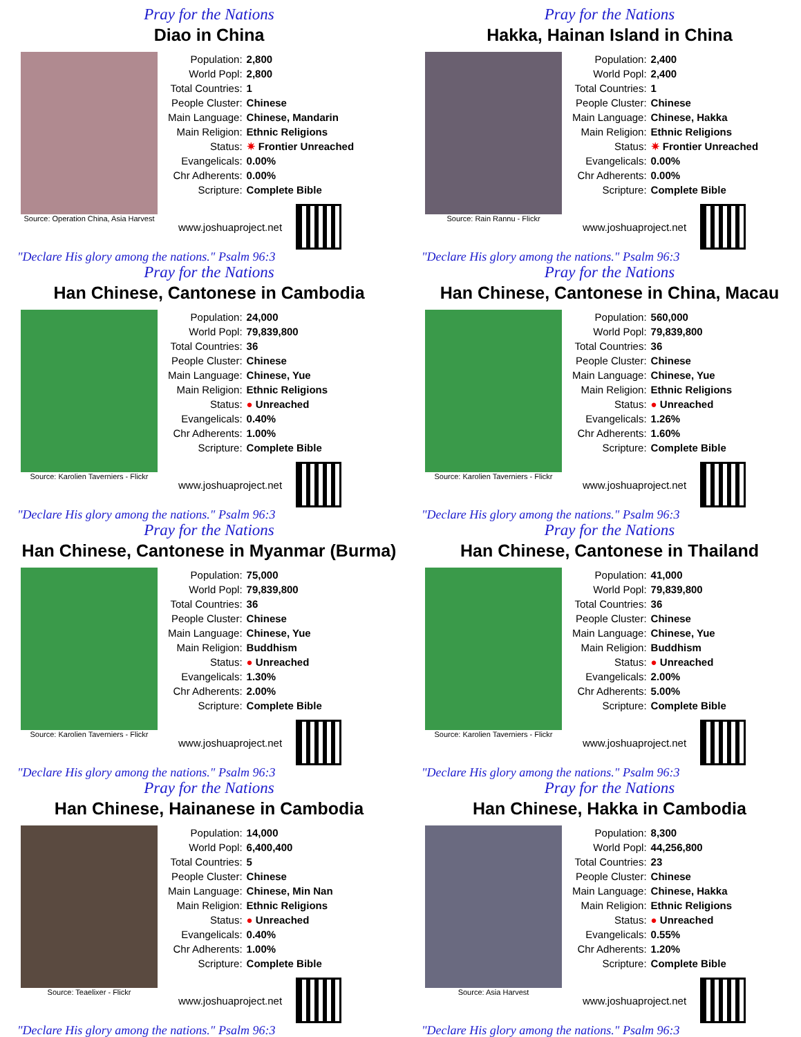Pray for the Nations
Diao in China
Source: Operation China, Asia Harvest
| Population: | 2,800 |
| World Popl: | 2,800 |
| Total Countries: | 1 |
| People Cluster: | Chinese |
| Main Language: | Chinese, Mandarin |
| Main Religion: | Ethnic Religions |
| Status: | ✷ Frontier Unreached |
| Evangelicals: | 0.00% |
| Chr Adherents: | 0.00% |
| Scripture: | Complete Bible |
www.joshuaproject.net
"Declare His glory among the nations." Psalm 96:3
Pray for the Nations
Hakka, Hainan Island in China
Source: Rain Rannu - Flickr
| Population: | 2,400 |
| World Popl: | 2,400 |
| Total Countries: | 1 |
| People Cluster: | Chinese |
| Main Language: | Chinese, Hakka |
| Main Religion: | Ethnic Religions |
| Status: | ✷ Frontier Unreached |
| Evangelicals: | 0.00% |
| Chr Adherents: | 0.00% |
| Scripture: | Complete Bible |
www.joshuaproject.net
"Declare His glory among the nations." Psalm 96:3
Pray for the Nations
Han Chinese, Cantonese in Cambodia
Source: Karolien Taverniers - Flickr
| Population: | 24,000 |
| World Popl: | 79,839,800 |
| Total Countries: | 36 |
| People Cluster: | Chinese |
| Main Language: | Chinese, Yue |
| Main Religion: | Ethnic Religions |
| Status: | ● Unreached |
| Evangelicals: | 0.40% |
| Chr Adherents: | 1.00% |
| Scripture: | Complete Bible |
www.joshuaproject.net
"Declare His glory among the nations." Psalm 96:3
Pray for the Nations
Han Chinese, Cantonese in China, Macau
Source: Karolien Taverniers - Flickr
| Population: | 560,000 |
| World Popl: | 79,839,800 |
| Total Countries: | 36 |
| People Cluster: | Chinese |
| Main Language: | Chinese, Yue |
| Main Religion: | Ethnic Religions |
| Status: | ● Unreached |
| Evangelicals: | 1.26% |
| Chr Adherents: | 1.60% |
| Scripture: | Complete Bible |
www.joshuaproject.net
"Declare His glory among the nations." Psalm 96:3
Pray for the Nations
Han Chinese, Cantonese in Myanmar (Burma)
Source: Karolien Taverniers - Flickr
| Population: | 75,000 |
| World Popl: | 79,839,800 |
| Total Countries: | 36 |
| People Cluster: | Chinese |
| Main Language: | Chinese, Yue |
| Main Religion: | Buddhism |
| Status: | ● Unreached |
| Evangelicals: | 1.30% |
| Chr Adherents: | 2.00% |
| Scripture: | Complete Bible |
www.joshuaproject.net
"Declare His glory among the nations." Psalm 96:3
Pray for the Nations
Han Chinese, Cantonese in Thailand
Source: Karolien Taverniers - Flickr
| Population: | 41,000 |
| World Popl: | 79,839,800 |
| Total Countries: | 36 |
| People Cluster: | Chinese |
| Main Language: | Chinese, Yue |
| Main Religion: | Buddhism |
| Status: | ● Unreached |
| Evangelicals: | 2.00% |
| Chr Adherents: | 5.00% |
| Scripture: | Complete Bible |
www.joshuaproject.net
"Declare His glory among the nations." Psalm 96:3
Pray for the Nations
Han Chinese, Hainanese in Cambodia
Source: Teaelixer - Flickr
| Population: | 14,000 |
| World Popl: | 6,400,400 |
| Total Countries: | 5 |
| People Cluster: | Chinese |
| Main Language: | Chinese, Min Nan |
| Main Religion: | Ethnic Religions |
| Status: | ● Unreached |
| Evangelicals: | 0.40% |
| Chr Adherents: | 1.00% |
| Scripture: | Complete Bible |
www.joshuaproject.net
"Declare His glory among the nations." Psalm 96:3
Pray for the Nations
Han Chinese, Hakka in Cambodia
Source: Asia Harvest
| Population: | 8,300 |
| World Popl: | 44,256,800 |
| Total Countries: | 23 |
| People Cluster: | Chinese |
| Main Language: | Chinese, Hakka |
| Main Religion: | Ethnic Religions |
| Status: | ● Unreached |
| Evangelicals: | 0.55% |
| Chr Adherents: | 1.20% |
| Scripture: | Complete Bible |
www.joshuaproject.net
"Declare His glory among the nations." Psalm 96:3